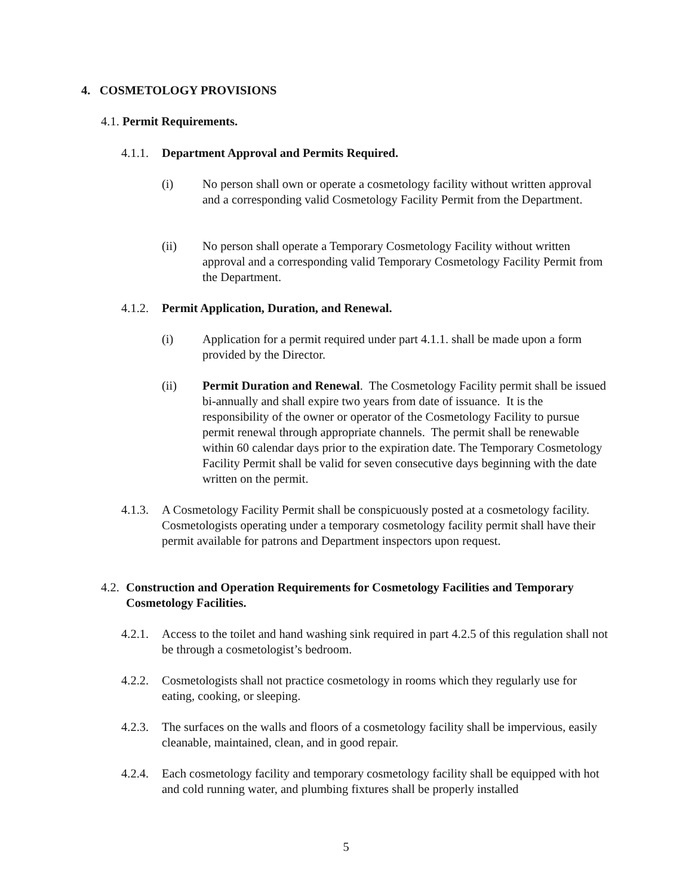4. COSMETOLOGY PROVISIONS
4.1. Permit Requirements.
4.1.1. Department Approval and Permits Required.
(i) No person shall own or operate a cosmetology facility without written approval and a corresponding valid Cosmetology Facility Permit from the Department.
(ii) No person shall operate a Temporary Cosmetology Facility without written approval and a corresponding valid Temporary Cosmetology Facility Permit from the Department.
4.1.2. Permit Application, Duration, and Renewal.
(i) Application for a permit required under part 4.1.1. shall be made upon a form provided by the Director.
(ii) Permit Duration and Renewal. The Cosmetology Facility permit shall be issued bi-annually and shall expire two years from date of issuance. It is the responsibility of the owner or operator of the Cosmetology Facility to pursue permit renewal through appropriate channels. The permit shall be renewable within 60 calendar days prior to the expiration date. The Temporary Cosmetology Facility Permit shall be valid for seven consecutive days beginning with the date written on the permit.
4.1.3.
A Cosmetology Facility Permit shall be conspicuously posted at a cosmetology facility. Cosmetologists operating under a temporary cosmetology facility permit shall have their permit available for patrons and Department inspectors upon request.
4.2. Construction and Operation Requirements for Cosmetology Facilities and Temporary Cosmetology Facilities.
4.2.1.
Access to the toilet and hand washing sink required in part 4.2.5 of this regulation shall not be through a cosmetologist’s bedroom.
4.2.2.
Cosmetologists shall not practice cosmetology in rooms which they regularly use for eating, cooking, or sleeping.
4.2.3.
The surfaces on the walls and floors of a cosmetology facility shall be impervious, easily cleanable, maintained, clean, and in good repair.
4.2.4.
Each cosmetology facility and temporary cosmetology facility shall be equipped with hot and cold running water, and plumbing fixtures shall be properly installed
5